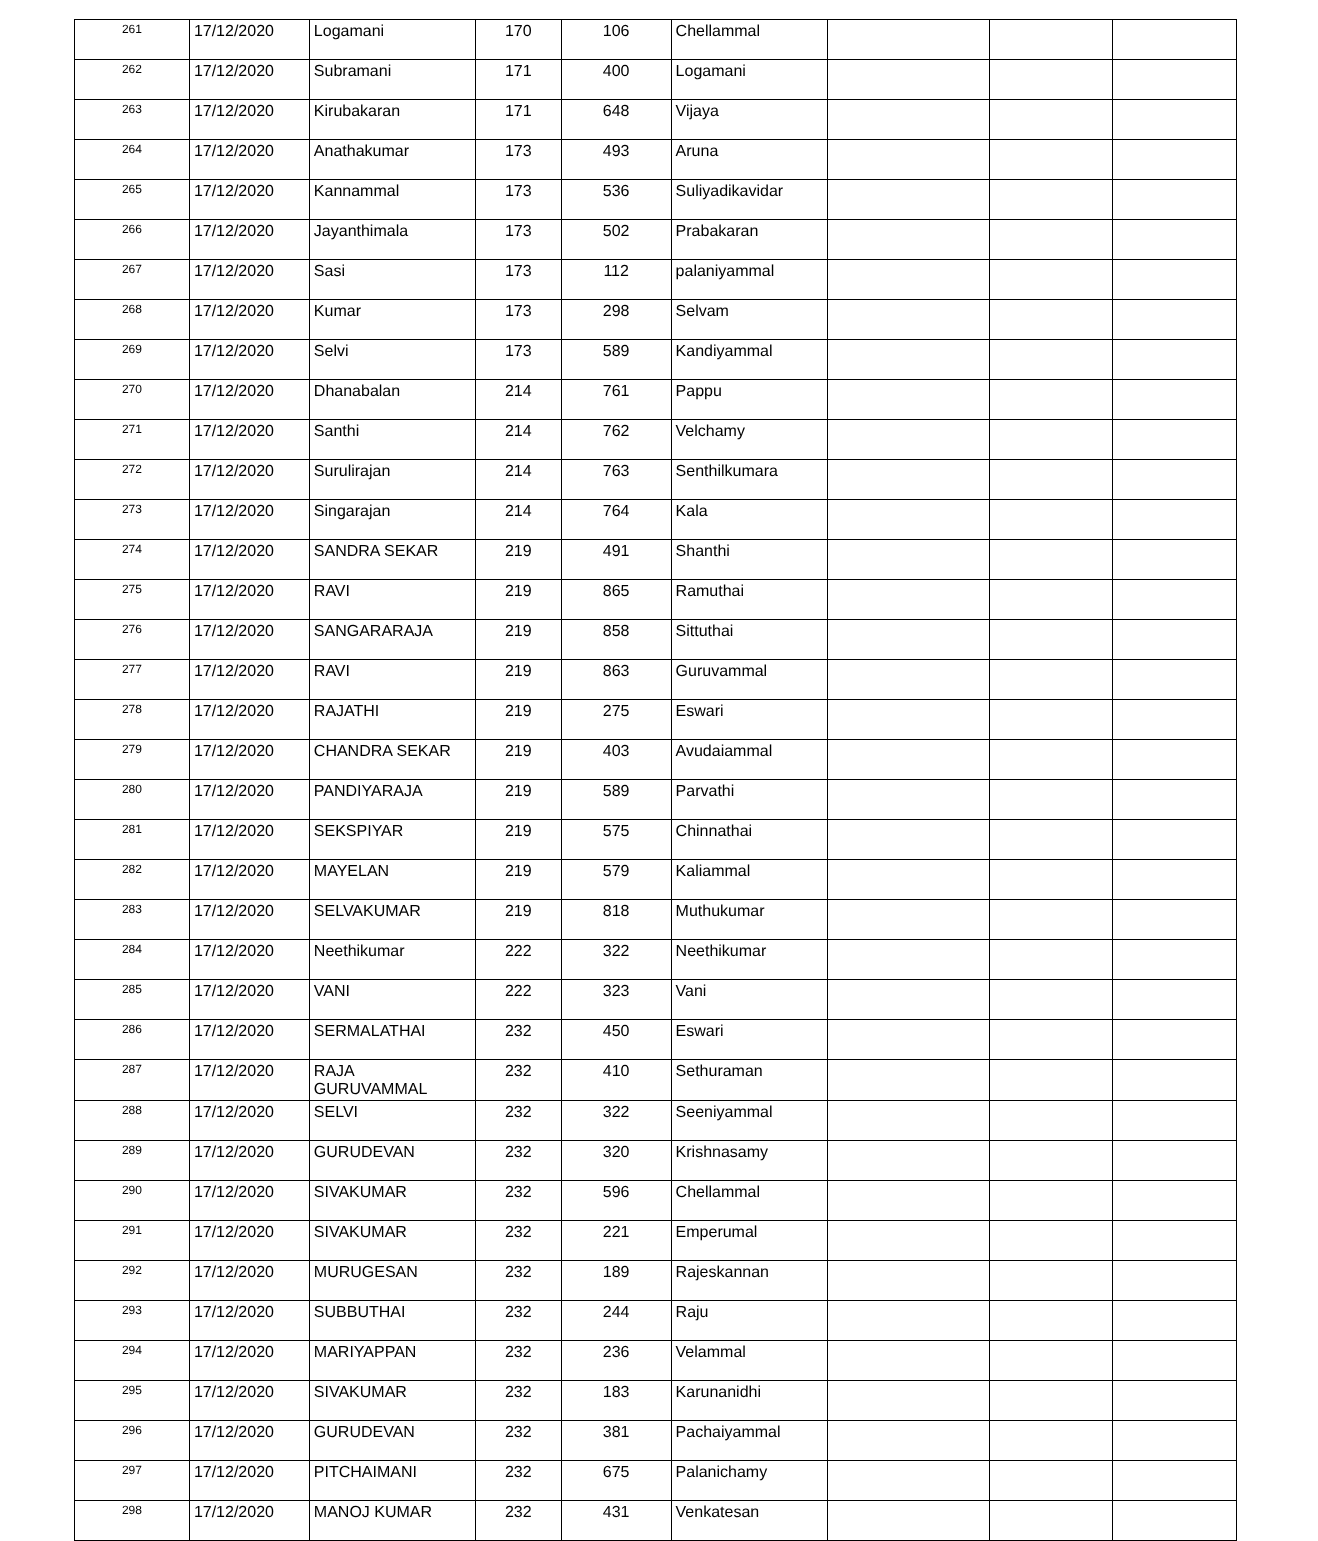| 261 | 17/12/2020 | Logamani | 170 | 106 | Chellammal | | | |
| 262 | 17/12/2020 | Subramani | 171 | 400 | Logamani | | | |
| 263 | 17/12/2020 | Kirubakaran | 171 | 648 | Vijaya | | | |
| 264 | 17/12/2020 | Anathakumar | 173 | 493 | Aruna | | | |
| 265 | 17/12/2020 | Kannammal | 173 | 536 | Suliyadikavidar | | | |
| 266 | 17/12/2020 | Jayanthimala | 173 | 502 | Prabakaran | | | |
| 267 | 17/12/2020 | Sasi | 173 | 112 | palaniyammal | | | |
| 268 | 17/12/2020 | Kumar | 173 | 298 | Selvam | | | |
| 269 | 17/12/2020 | Selvi | 173 | 589 | Kandiyammal | | | |
| 270 | 17/12/2020 | Dhanabalan | 214 | 761 | Pappu | | | |
| 271 | 17/12/2020 | Santhi | 214 | 762 | Velchamy | | | |
| 272 | 17/12/2020 | Surulirajan | 214 | 763 | Senthilkumara | | | |
| 273 | 17/12/2020 | Singarajan | 214 | 764 | Kala | | | |
| 274 | 17/12/2020 | SANDRA SEKAR | 219 | 491 | Shanthi | | | |
| 275 | 17/12/2020 | RAVI | 219 | 865 | Ramuthai | | | |
| 276 | 17/12/2020 | SANGARARAJA | 219 | 858 | Sittuthai | | | |
| 277 | 17/12/2020 | RAVI | 219 | 863 | Guruvammal | | | |
| 278 | 17/12/2020 | RAJATHI | 219 | 275 | Eswari | | | |
| 279 | 17/12/2020 | CHANDRA SEKAR | 219 | 403 | Avudaiammal | | | |
| 280 | 17/12/2020 | PANDIYARAJA | 219 | 589 | Parvathi | | | |
| 281 | 17/12/2020 | SEKSPIYAR | 219 | 575 | Chinnathai | | | |
| 282 | 17/12/2020 | MAYELAN | 219 | 579 | Kaliammal | | | |
| 283 | 17/12/2020 | SELVAKUMAR | 219 | 818 | Muthukumar | | | |
| 284 | 17/12/2020 | Neethikumar | 222 | 322 | Neethikumar | | | |
| 285 | 17/12/2020 | VANI | 222 | 323 | Vani | | | |
| 286 | 17/12/2020 | SERMALATHAI | 232 | 450 | Eswari | | | |
| 287 | 17/12/2020 | RAJA GURUVAMMAL | 232 | 410 | Sethuraman | | | |
| 288 | 17/12/2020 | SELVI | 232 | 322 | Seeniyammal | | | |
| 289 | 17/12/2020 | GURUDEVAN | 232 | 320 | Krishnasamy | | | |
| 290 | 17/12/2020 | SIVAKUMAR | 232 | 596 | Chellammal | | | |
| 291 | 17/12/2020 | SIVAKUMAR | 232 | 221 | Emperumal | | | |
| 292 | 17/12/2020 | MURUGESAN | 232 | 189 | Rajeskannan | | | |
| 293 | 17/12/2020 | SUBBUTHAI | 232 | 244 | Raju | | | |
| 294 | 17/12/2020 | MARIYAPPAN | 232 | 236 | Velammal | | | |
| 295 | 17/12/2020 | SIVAKUMAR | 232 | 183 | Karunanidhi | | | |
| 296 | 17/12/2020 | GURUDEVAN | 232 | 381 | Pachaiyammal | | | |
| 297 | 17/12/2020 | PITCHAIMANI | 232 | 675 | Palanichamy | | | |
| 298 | 17/12/2020 | MANOJ KUMAR | 232 | 431 | Venkatesan | | | |